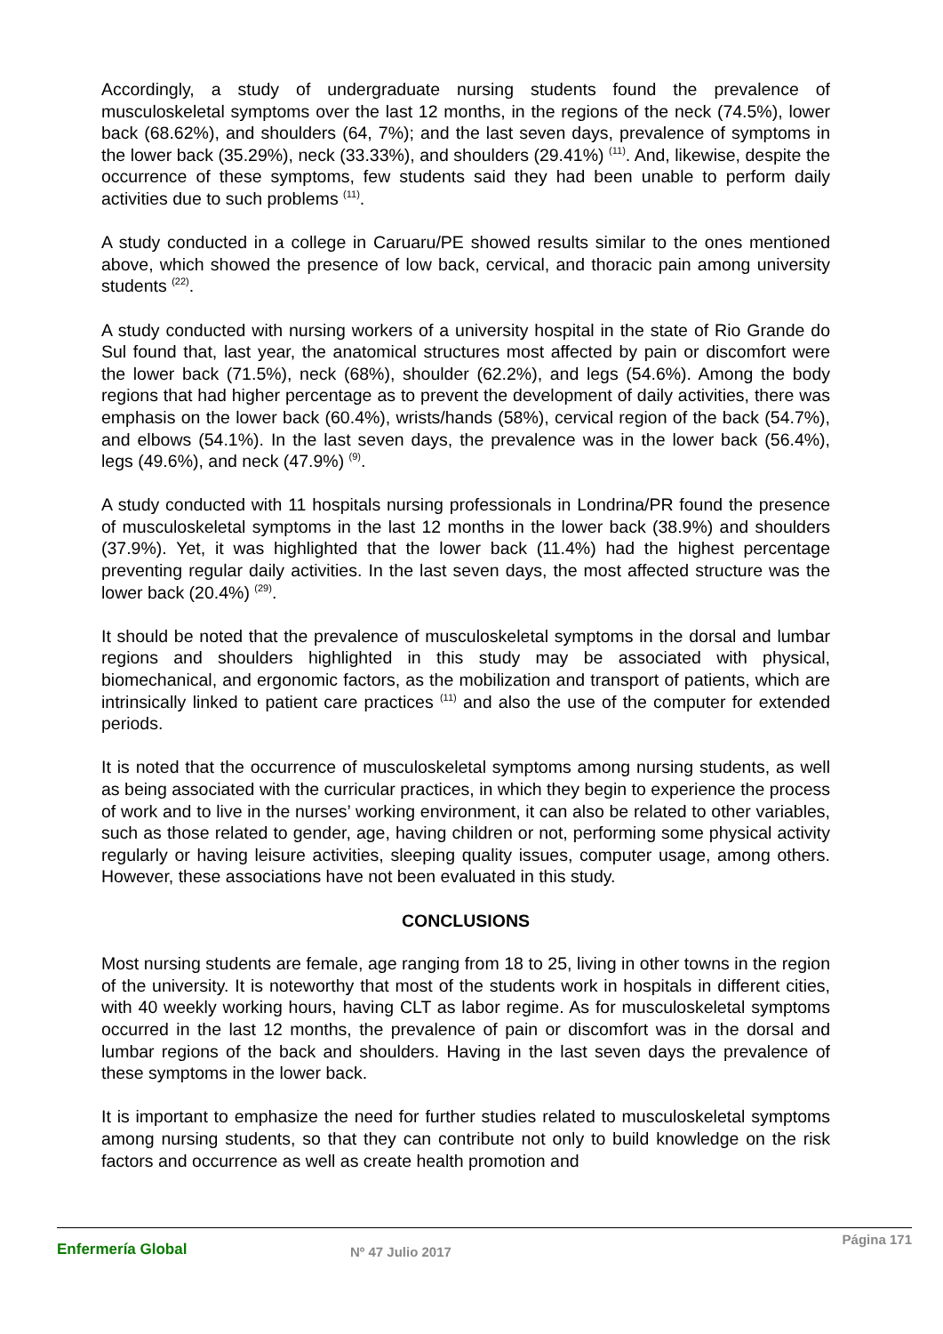Accordingly, a study of undergraduate nursing students found the prevalence of musculoskeletal symptoms over the last 12 months, in the regions of the neck (74.5%), lower back (68.62%), and shoulders (64, 7%); and the last seven days, prevalence of symptoms in the lower back (35.29%), neck (33.33%), and shoulders (29.41%) <sup>(11)</sup>. And, likewise, despite the occurrence of these symptoms, few students said they had been unable to perform daily activities due to such problems <sup>(11)</sup>.
A study conducted in a college in Caruaru/PE showed results similar to the ones mentioned above, which showed the presence of low back, cervical, and thoracic pain among university students <sup>(22)</sup>.
A study conducted with nursing workers of a university hospital in the state of Rio Grande do Sul found that, last year, the anatomical structures most affected by pain or discomfort were the lower back (71.5%), neck (68%), shoulder (62.2%), and legs (54.6%). Among the body regions that had higher percentage as to prevent the development of daily activities, there was emphasis on the lower back (60.4%), wrists/hands (58%), cervical region of the back (54.7%), and elbows (54.1%). In the last seven days, the prevalence was in the lower back (56.4%), legs (49.6%), and neck (47.9%) <sup>(9)</sup>.
A study conducted with 11 hospitals nursing professionals in Londrina/PR found the presence of musculoskeletal symptoms in the last 12 months in the lower back (38.9%) and shoulders (37.9%). Yet, it was highlighted that the lower back (11.4%) had the highest percentage preventing regular daily activities. In the last seven days, the most affected structure was the lower back (20.4%) <sup>(29)</sup>.
It should be noted that the prevalence of musculoskeletal symptoms in the dorsal and lumbar regions and shoulders highlighted in this study may be associated with physical, biomechanical, and ergonomic factors, as the mobilization and transport of patients, which are intrinsically linked to patient care practices <sup>(11)</sup> and also the use of the computer for extended periods.
It is noted that the occurrence of musculoskeletal symptoms among nursing students, as well as being associated with the curricular practices, in which they begin to experience the process of work and to live in the nurses’ working environment, it can also be related to other variables, such as those related to gender, age, having children or not, performing some physical activity regularly or having leisure activities, sleeping quality issues, computer usage, among others. However, these associations have not been evaluated in this study.
CONCLUSIONS
Most nursing students are female, age ranging from 18 to 25, living in other towns in the region of the university. It is noteworthy that most of the students work in hospitals in different cities, with 40 weekly working hours, having CLT as labor regime. As for musculoskeletal symptoms occurred in the last 12 months, the prevalence of pain or discomfort was in the dorsal and lumbar regions of the back and shoulders. Having in the last seven days the prevalence of these symptoms in the lower back.
It is important to emphasize the need for further studies related to musculoskeletal symptoms among nursing students, so that they can contribute not only to build knowledge on the risk factors and occurrence as well as create health promotion and
Enfermería Global
Nº 47 Julio 2017
Página 171